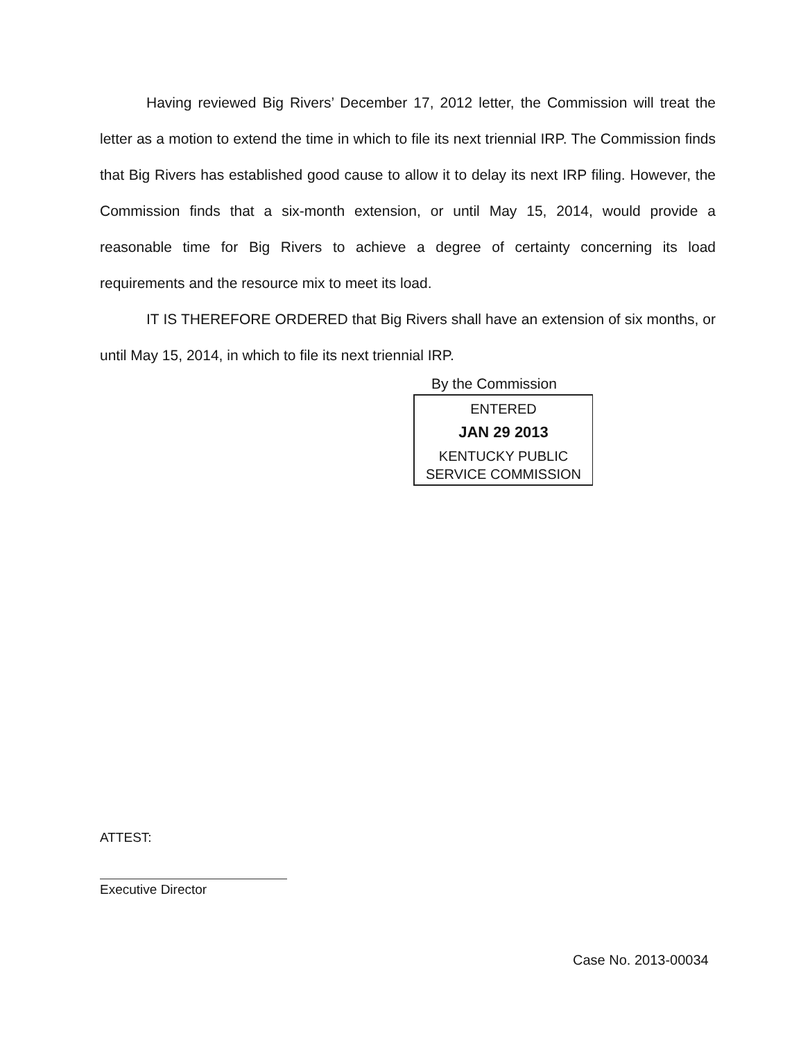Having reviewed Big Rivers’ December 17, 2012 letter, the Commission will treat the letter as a motion to extend the time in which to file its next triennial IRP. The Commission finds that Big Rivers has established good cause to allow it to delay its next IRP filing. However, the Commission finds that a six-month extension, or until May 15, 2014, would provide a reasonable time for Big Rivers to achieve a degree of certainty concerning its load requirements and the resource mix to meet its load.
IT IS THEREFORE ORDERED that Big Rivers shall have an extension of six months, or until May 15, 2014, in which to file its next triennial IRP.
By the Commission
ENTERED
JAN 29 2013
KENTUCKY PUBLIC
SERVICE COMMISSION
ATTEST:
Executive Director
Case No. 2013-00034